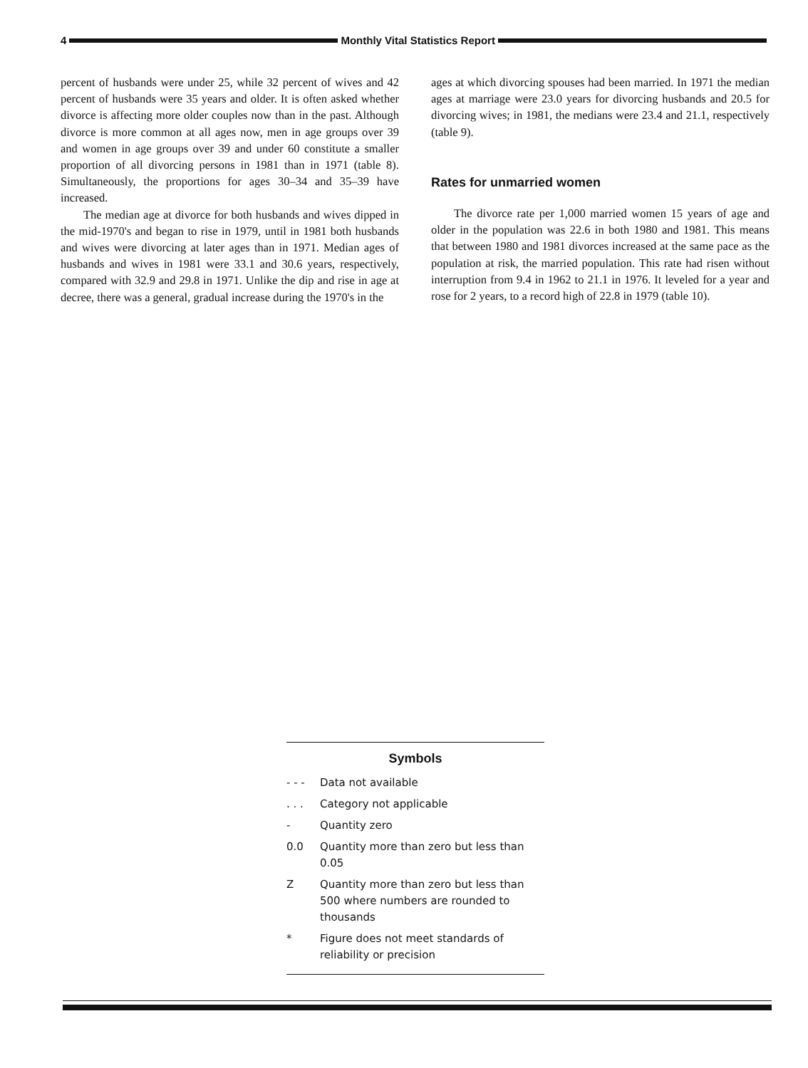4
Monthly Vital Statistics Report
percent of husbands were under 25, while 32 percent of wives and 42 percent of husbands were 35 years and older. It is often asked whether divorce is affecting more older couples now than in the past. Although divorce is more common at all ages now, men in age groups over 39 and women in age groups over 39 and under 60 constitute a smaller proportion of all divorcing persons in 1981 than in 1971 (table 8). Simultaneously, the proportions for ages 30–34 and 35–39 have increased.
The median age at divorce for both husbands and wives dipped in the mid-1970's and began to rise in 1979, until in 1981 both husbands and wives were divorcing at later ages than in 1971. Median ages of husbands and wives in 1981 were 33.1 and 30.6 years, respectively, compared with 32.9 and 29.8 in 1971. Unlike the dip and rise in age at decree, there was a general, gradual increase during the 1970's in the
ages at which divorcing spouses had been married. In 1971 the median ages at marriage were 23.0 years for divorcing husbands and 20.5 for divorcing wives; in 1981, the medians were 23.4 and 21.1, respectively (table 9).
Rates for unmarried women
The divorce rate per 1,000 married women 15 years of age and older in the population was 22.6 in both 1980 and 1981. This means that between 1980 and 1981 divorces increased at the same pace as the population at risk, the married population. This rate had risen without interruption from 9.4 in 1962 to 21.1 in 1976. It leveled for a year and rose for 2 years, to a record high of 22.8 in 1979 (table 10).
Symbols
- - - Data not available
. . . Category not applicable
- Quantity zero
0.0 Quantity more than zero but less than 0.05
Z Quantity more than zero but less than 500 where numbers are rounded to thousands
* Figure does not meet standards of reliability or precision